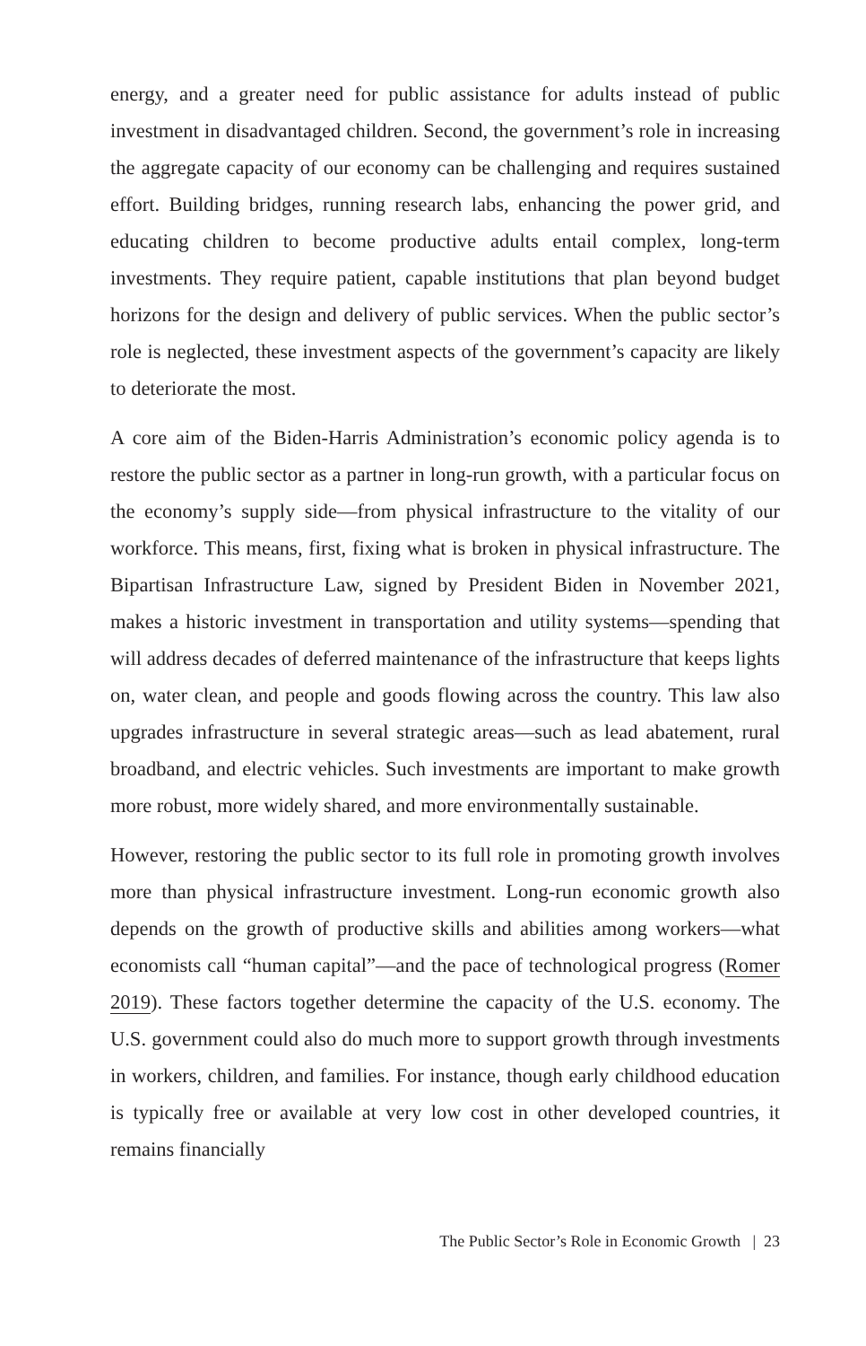energy, and a greater need for public assistance for adults instead of public investment in disadvantaged children. Second, the government’s role in increasing the aggregate capacity of our economy can be challenging and requires sustained effort. Building bridges, running research labs, enhancing the power grid, and educating children to become productive adults entail complex, long-term investments. They require patient, capable institutions that plan beyond budget horizons for the design and delivery of public services. When the public sector’s role is neglected, these investment aspects of the government’s capacity are likely to deteriorate the most.
A core aim of the Biden-Harris Administration’s economic policy agenda is to restore the public sector as a partner in long-run growth, with a particular focus on the economy’s supply side—from physical infrastructure to the vitality of our workforce. This means, first, fixing what is broken in physical infrastructure. The Bipartisan Infrastructure Law, signed by President Biden in November 2021, makes a historic investment in transportation and utility systems—spending that will address decades of deferred maintenance of the infrastructure that keeps lights on, water clean, and people and goods flowing across the country. This law also upgrades infrastructure in several strategic areas—such as lead abatement, rural broadband, and electric vehicles. Such investments are important to make growth more robust, more widely shared, and more environmentally sustainable.
However, restoring the public sector to its full role in promoting growth involves more than physical infrastructure investment. Long-run economic growth also depends on the growth of productive skills and abilities among workers—what economists call “human capital”—and the pace of technological progress (Romer 2019). These factors together determine the capacity of the U.S. economy. The U.S. government could also do much more to support growth through investments in workers, children, and families. For instance, though early childhood education is typically free or available at very low cost in other developed countries, it remains financially
The Public Sector’s Role in Economic Growth | 23